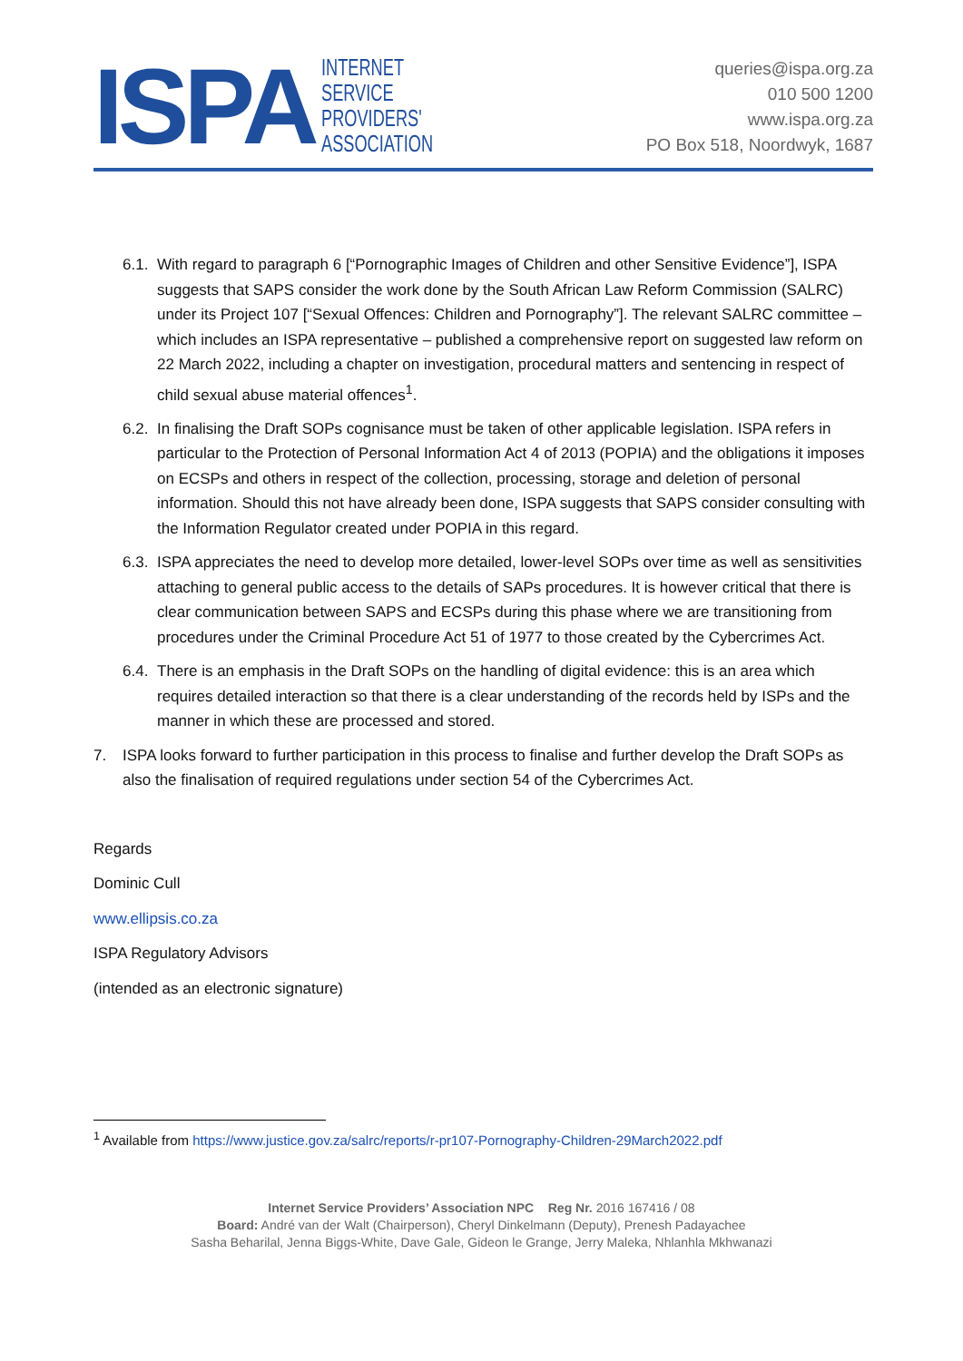ISPA
INTERNET
SERVICE
PROVIDERS'
ASSOCIATION
queries@ispa.org.za
010 500 1200
www.ispa.org.za
PO Box 518, Noordwyk, 1687
6.1.
With regard to paragraph 6 [“Pornographic Images of Children and other Sensitive Evidence”], ISPA suggests that SAPS consider the work done by the South African Law Reform Commission (SALRC) under its Project 107 [“Sexual Offences: Children and Pornography”]. The relevant SALRC committee – which includes an ISPA representative – published a comprehensive report on suggested law reform on 22 March 2022, including a chapter on investigation, procedural matters and sentencing in respect of child sexual abuse material offences<sup>1</sup>.
6.2.
In finalising the Draft SOPs cognisance must be taken of other applicable legislation. ISPA refers in particular to the Protection of Personal Information Act 4 of 2013 (POPIA) and the obligations it imposes on ECSPs and others in respect of the collection, processing, storage and deletion of personal information. Should this not have already been done, ISPA suggests that SAPS consider consulting with the Information Regulator created under POPIA in this regard.
6.3.
ISPA appreciates the need to develop more detailed, lower-level SOPs over time as well as sensitivities attaching to general public access to the details of SAPs procedures. It is however critical that there is clear communication between SAPS and ECSPs during this phase where we are transitioning from procedures under the Criminal Procedure Act 51 of 1977 to those created by the Cybercrimes Act.
6.4.
There is an emphasis in the Draft SOPs on the handling of digital evidence: this is an area which requires detailed interaction so that there is a clear understanding of the records held by ISPs and the manner in which these are processed and stored.
7. ISPA looks forward to further participation in this process to finalise and further develop the Draft SOPs as also the finalisation of required regulations under section 54 of the Cybercrimes Act.
Regards
Dominic Cull
www.ellipsis.co.za
ISPA Regulatory Advisors
(intended as an electronic signature)
<sup>1</sup> Available from https://www.justice.gov.za/salrc/reports/r-pr107-Pornography-Children-29March2022.pdf
Internet Service Providers’ Association NPC Reg Nr. 2016 167416 / 08
Board: André van der Walt (Chairperson), Cheryl Dinkelmann (Deputy), Prenesh Padayachee
Sasha Beharilal, Jenna Biggs-White, Dave Gale, Gideon le Grange, Jerry Maleka, Nhlanhla Mkhwanazi